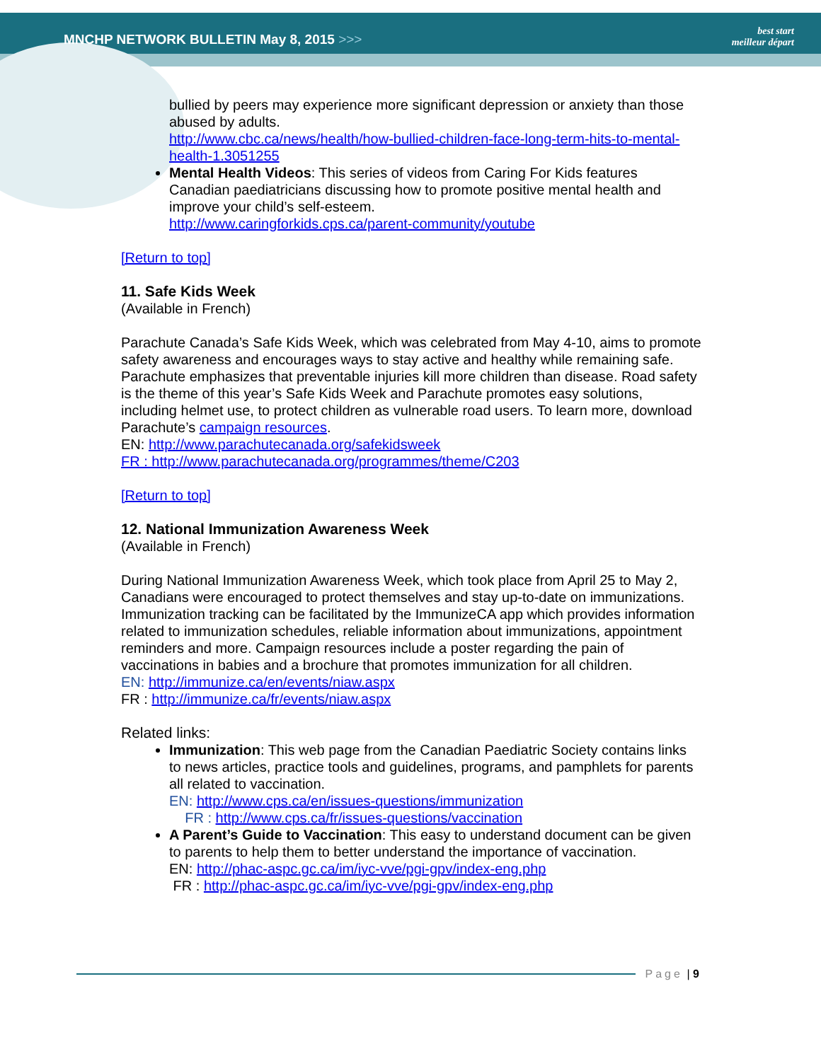MNCHP NETWORK BULLETIN May 8, 2015 >>>
best start
meilleur départ
bullied by peers may experience more significant depression or anxiety than those abused by adults.
http://www.cbc.ca/news/health/how-bullied-children-face-long-term-hits-to-mental-health-1.3051255
Mental Health Videos: This series of videos from Caring For Kids features Canadian paediatricians discussing how to promote positive mental health and improve your child’s self-esteem.
http://www.caringforkids.cps.ca/parent-community/youtube
[Return to top]
11. Safe Kids Week
(Available in French)
Parachute Canada’s Safe Kids Week, which was celebrated from May 4-10, aims to promote safety awareness and encourages ways to stay active and healthy while remaining safe. Parachute emphasizes that preventable injuries kill more children than disease. Road safety is the theme of this year’s Safe Kids Week and Parachute promotes easy solutions, including helmet use, to protect children as vulnerable road users. To learn more, download Parachute’s campaign resources.
EN: http://www.parachutecanada.org/safekidsweek
FR : http://www.parachutecanada.org/programmes/theme/C203
[Return to top]
12. National Immunization Awareness Week
(Available in French)
During National Immunization Awareness Week, which took place from April 25 to May 2, Canadians were encouraged to protect themselves and stay up-to-date on immunizations. Immunization tracking can be facilitated by the ImmunizeCA app which provides information related to immunization schedules, reliable information about immunizations, appointment reminders and more. Campaign resources include a poster regarding the pain of vaccinations in babies and a brochure that promotes immunization for all children.
EN: http://immunize.ca/en/events/niaw.aspx
FR : http://immunize.ca/fr/events/niaw.aspx
Related links:
Immunization: This web page from the Canadian Paediatric Society contains links to news articles, practice tools and guidelines, programs, and pamphlets for parents all related to vaccination.
EN: http://www.cps.ca/en/issues-questions/immunization
FR : http://www.cps.ca/fr/issues-questions/vaccination
A Parent’s Guide to Vaccination: This easy to understand document can be given to parents to help them to better understand the importance of vaccination.
EN: http://phac-aspc.gc.ca/im/iyc-vve/pgi-gpv/index-eng.php
FR : http://phac-aspc.gc.ca/im/iyc-vve/pgi-gpv/index-eng.php
Page | 9